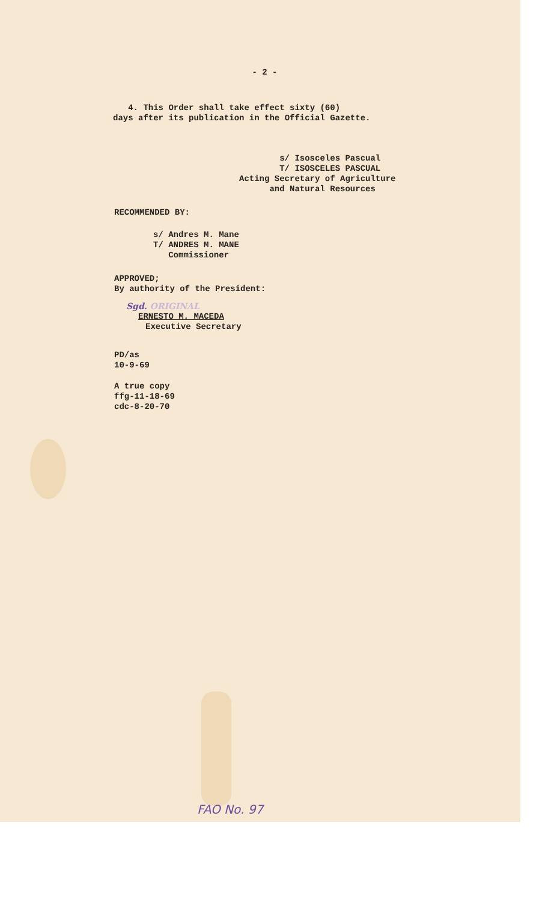- 2 -
4. This Order shall take effect sixty (60)
days after its publication in the Official Gazette.
s/ Isosceles Pascual
T/ ISOSCELES PASCUAL
Acting Secretary of Agriculture
and Natural Resources
RECOMMENDED BY:
s/ Andres M. Mane
T/ ANDRES M. MANE
Commissioner
APPROVED;
By authority of the President:
Sgd. ORIGINAL
ERNESTO M. MACEDA
Executive Secretary
PD/as
10-9-69
A true copy
ffg-11-18-69
cdc-8-20-70
FAO No. 97